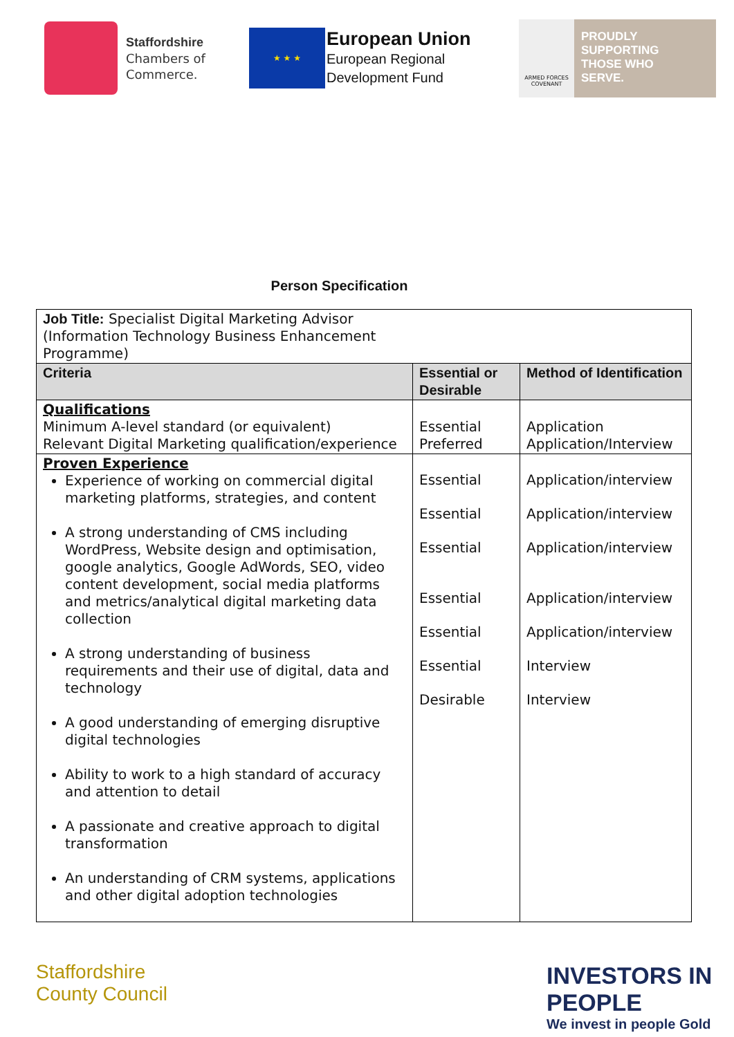Staffordshire
Chambers of
Commerce.
★ ★ ★
European Union
European Regional
Development Fund
ARMED FORCES COVENANT
PROUDLY
SUPPORTING
THOSE WHO
SERVE.
Person Specification
| Job Title: Specialist Digital Marketing Advisor (Information Technology Business Enhancement Programme) | | |
| Criteria | Essential or Desirable | Method of Identification |
| Qualifications Minimum A-level standard (or equivalent) Relevant Digital Marketing qualification/experience | Essential Preferred | Application Application/Interview |
| Proven Experience Experience of working on commercial digital marketing platforms, strategies, and content A strong understanding of CMS including WordPress, Website design and optimisation, google analytics, Google AdWords, SEO, video content development, social media platforms and metrics/analytical digital marketing data collection A strong understanding of business requirements and their use of digital, data and technology A good understanding of emerging disruptive digital technologies Ability to work to a high standard of accuracy and attention to detail A passionate and creative approach to digital transformation An understanding of CRM systems, applications and other digital adoption technologies | Essential Essential Essential Essential Essential Essential Desirable | Application/interview Application/interview Application/interview Application/interview Application/interview Interview Interview |
Staffordshire
County Council
INVESTORS IN PEOPLE
We invest in people Gold